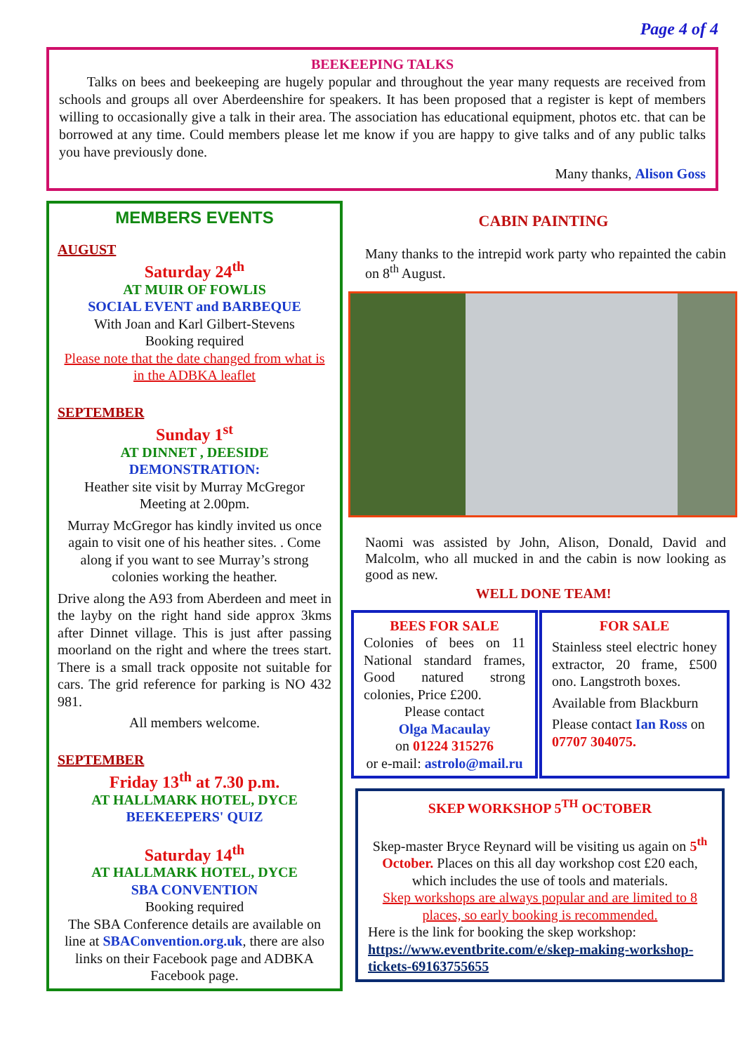Page 4 of 4
BEEKEEPING TALKS
Talks on bees and beekeeping are hugely popular and throughout the year many requests are received from schools and groups all over Aberdeenshire for speakers. It has been proposed that a register is kept of members willing to occasionally give a talk in their area. The association has educational equipment, photos etc. that can be borrowed at any time. Could members please let me know if you are happy to give talks and of any public talks you have previously done.
Many thanks, Alison Goss
MEMBERS EVENTS
AUGUST
Saturday 24<sup>th</sup>
AT MUIR OF FOWLIS
SOCIAL EVENT and BARBEQUE
With Joan and Karl Gilbert-Stevens
Booking required
Please note that the date changed from what is in the ADBKA leaflet
SEPTEMBER
Sunday 1<sup>st</sup>
AT DINNET , DEESIDE
DEMONSTRATION:
Heather site visit by Murray McGregor
Meeting at 2.00pm.
Murray McGregor has kindly invited us once again to visit one of his heather sites. . Come along if you want to see Murray’s strong colonies working the heather.
Drive along the A93 from Aberdeen and meet in the layby on the right hand side approx 3kms after Dinnet village. This is just after passing moorland on the right and where the trees start. There is a small track opposite not suitable for cars. The grid reference for parking is NO 432 981.
All members welcome.
SEPTEMBER
Friday 13<sup>th</sup> at 7.30 p.m.
AT HALLMARK HOTEL, DYCE
BEEKEEPERS' QUIZ
Saturday 14<sup>th</sup>
AT HALLMARK HOTEL, DYCE
SBA CONVENTION
Booking required
The SBA Conference details are available on line at SBAConvention.org.uk, there are also links on their Facebook page and ADBKA Facebook page.
CABIN PAINTING
Many thanks to the intrepid work party who repainted the cabin on 8<sup>th</sup> August.
Naomi was assisted by John, Alison, Donald, David and Malcolm, who all mucked in and the cabin is now looking as good as new.
WELL DONE TEAM!
BEES FOR SALE
Colonies of bees on 11 National standard frames, Good natured strong colonies, Price £200.
Please contact
Olga Macaulay
on 01224 315276
or e-mail: astrolo@mail.ru
FOR SALE
Stainless steel electric honey extractor, 20 frame, £500 ono. Langstroth boxes.
Available from Blackburn
Please contact Ian Ross on 07707 304075.
SKEP WORKSHOP 5<sup>TH</sup> OCTOBER
Skep-master Bryce Reynard will be visiting us again on 5<sup>th</sup> October. Places on this all day workshop cost £20 each, which includes the use of tools and materials.
Skep workshops are always popular and are limited to 8 places, so early booking is recommended.
Here is the link for booking the skep workshop:
https://www.eventbrite.com/e/skep-making-workshop-tickets-69163755655